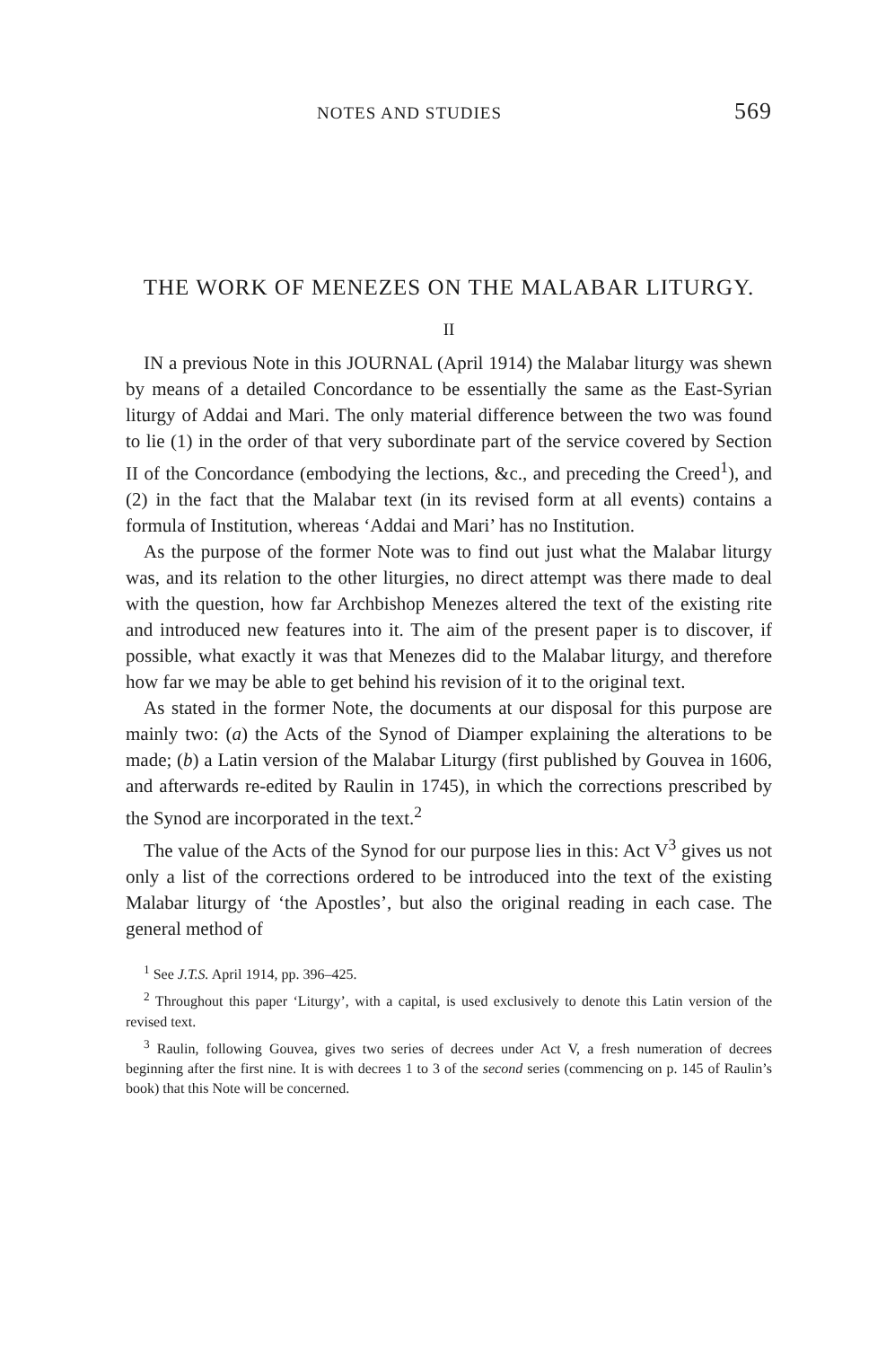NOTES AND STUDIES 569
THE WORK OF MENEZES ON THE MALABAR LITURGY.
II
IN a previous Note in this JOURNAL (April 1914) the Malabar liturgy was shewn by means of a detailed Concordance to be essentially the same as the East-Syrian liturgy of Addai and Mari. The only material difference between the two was found to lie (1) in the order of that very subordinate part of the service covered by Section II of the Concordance (embodying the lections, &c., and preceding the Creed<sup>1</sup>), and (2) in the fact that the Malabar text (in its revised form at all events) contains a formula of Institution, whereas ‘Addai and Mari’ has no Institution.
As the purpose of the former Note was to find out just what the Malabar liturgy was, and its relation to the other liturgies, no direct attempt was there made to deal with the question, how far Archbishop Menezes altered the text of the existing rite and introduced new features into it. The aim of the present paper is to discover, if possible, what exactly it was that Menezes did to the Malabar liturgy, and therefore how far we may be able to get behind his revision of it to the original text.
As stated in the former Note, the documents at our disposal for this purpose are mainly two: (a) the Acts of the Synod of Diamper explaining the alterations to be made; (b) a Latin version of the Malabar Liturgy (first published by Gouvea in 1606, and afterwards re-edited by Raulin in 1745), in which the corrections prescribed by the Synod are incorporated in the text.<sup>2</sup>
The value of the Acts of the Synod for our purpose lies in this: Act V<sup>3</sup> gives us not only a list of the corrections ordered to be introduced into the text of the existing Malabar liturgy of ‘the Apostles’, but also the original reading in each case. The general method of
<sup>1</sup> See J.T.S. April 1914, pp. 396–425.
<sup>2</sup> Throughout this paper ‘Liturgy’, with a capital, is used exclusively to denote this Latin version of the revised text.
<sup>3</sup> Raulin, following Gouvea, gives two series of decrees under Act V, a fresh numeration of decrees beginning after the first nine. It is with decrees 1 to 3 of the second series (commencing on p. 145 of Raulin’s book) that this Note will be concerned.